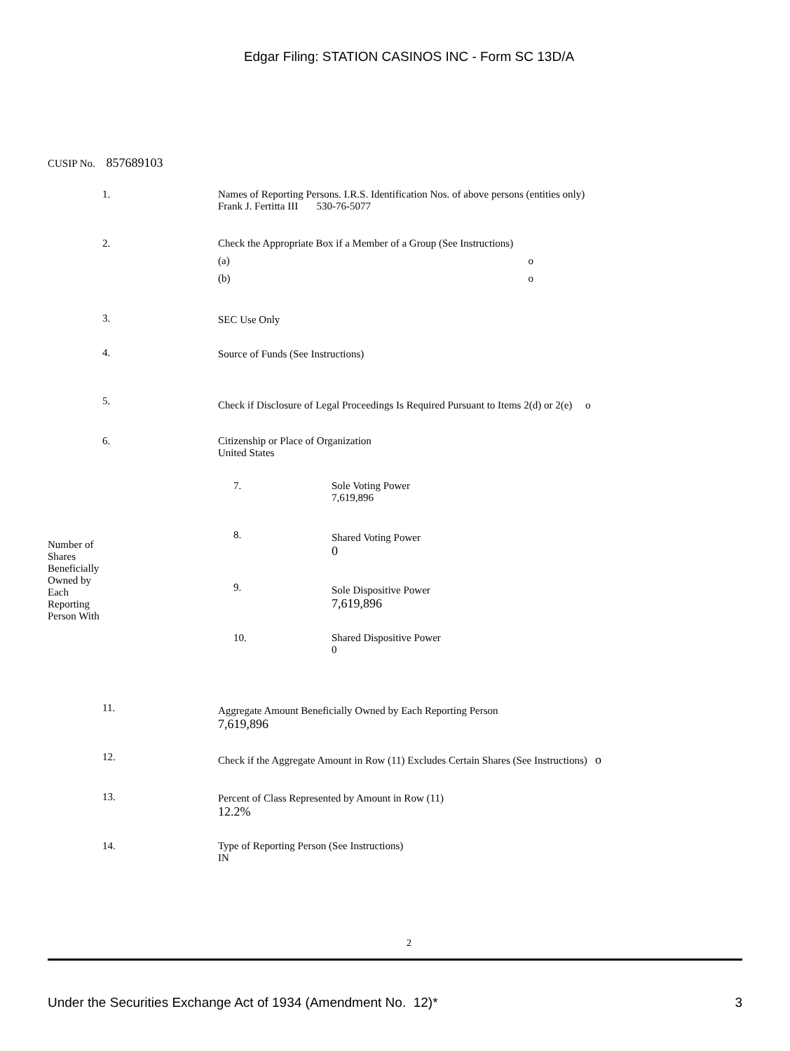Edgar Filing: STATION CASINOS INC - Form SC 13D/A
CUSIP No. 857689103
| 1. | Names of Reporting Persons. I.R.S. Identification Nos. of above persons (entities only) Frank J. Fertitta III 530-76-5077 |
| 2. | Check the Appropriate Box if a Member of a Group (See Instructions) / (a) / o / / (b) / o / |
| 3. | SEC Use Only |
| 4. | Source of Funds (See Instructions) |
| 5. | Check if Disclosure of Legal Proceedings Is Required Pursuant to Items 2(d) or 2(e) o |
| 6. | Citizenship or Place of Organization United States |
| Number of Shares Beneficially Owned by Each Reporting Person With | 7. | Sole Voting Power 7,619,896 |
| | 8. | Shared Voting Power 0 |
| | 9. | Sole Dispositive Power 7,619,896 |
| | 10. | Shared Dispositive Power 0 |
| 11. | Aggregate Amount Beneficially Owned by Each Reporting Person 7,619,896 |
| 12. | Check if the Aggregate Amount in Row (11) Excludes Certain Shares (See Instructions) o |
| 13. | Percent of Class Represented by Amount in Row (11) 12.2% |
| 14. | Type of Reporting Person (See Instructions) IN |
2
Under the Securities Exchange Act of 1934 (Amendment No. 12)* 3